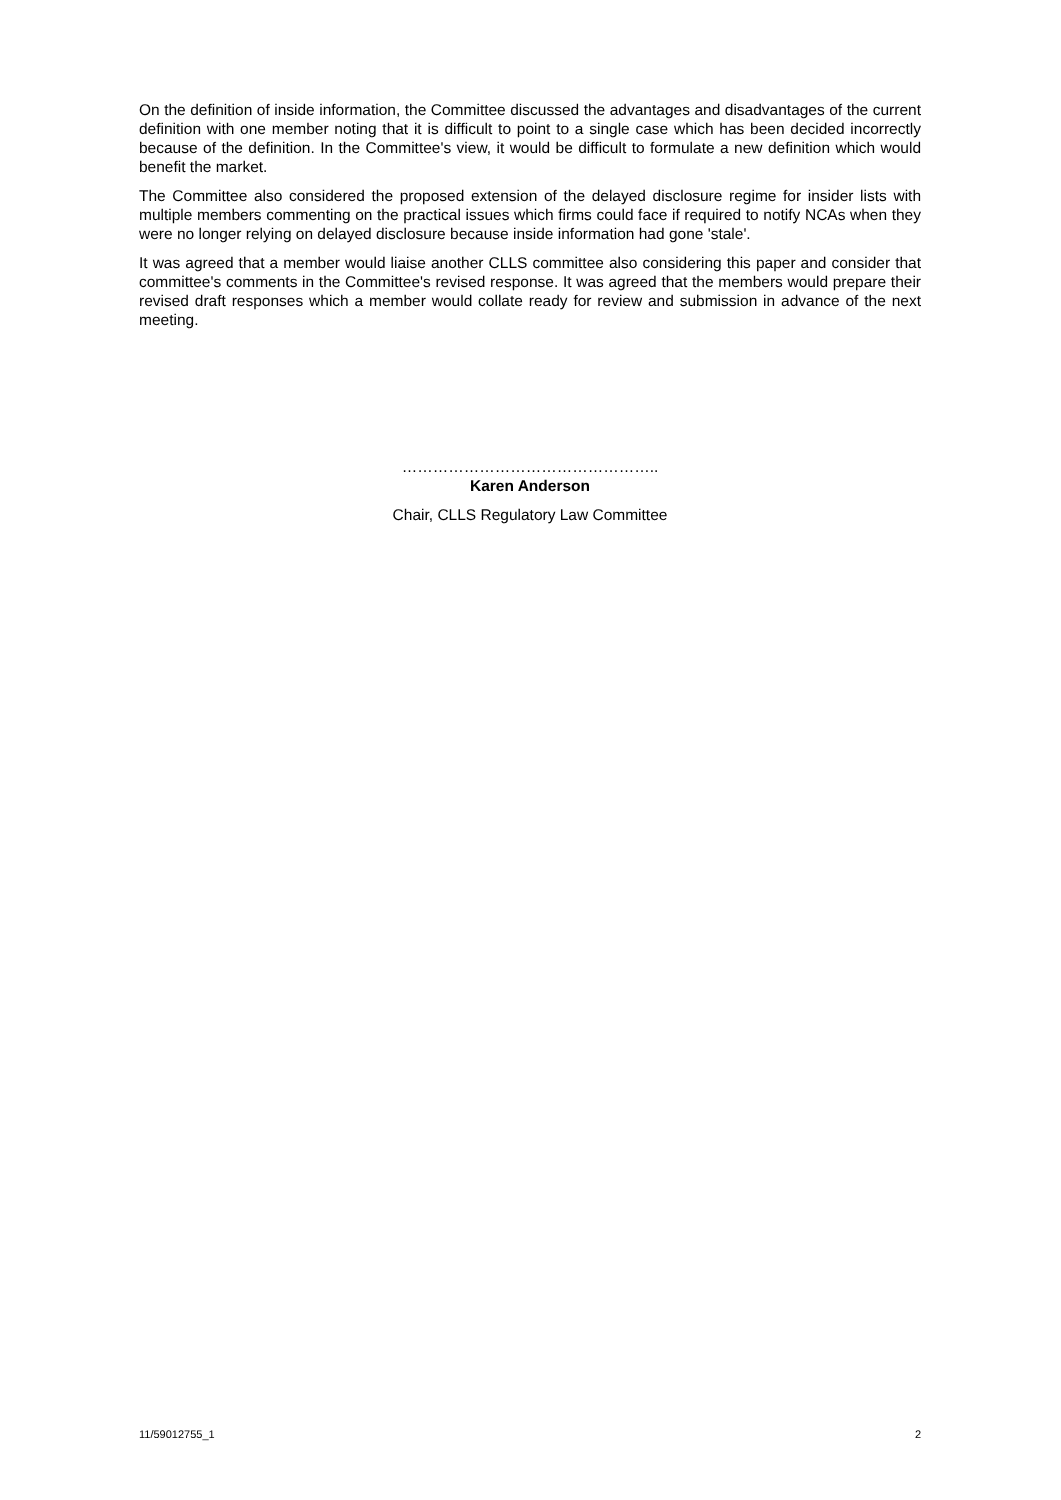On the definition of inside information, the Committee discussed the advantages and disadvantages of the current definition with one member noting that it is difficult to point to a single case which has been decided incorrectly because of the definition. In the Committee's view, it would be difficult to formulate a new definition which would benefit the market.
The Committee also considered the proposed extension of the delayed disclosure regime for insider lists with multiple members commenting on the practical issues which firms could face if required to notify NCAs when they were no longer relying on delayed disclosure because inside information had gone 'stale'.
It was agreed that a member would liaise another CLLS committee also considering this paper and consider that committee's comments in the Committee's revised response. It was agreed that the members would prepare their revised draft responses which a member would collate ready for review and submission in advance of the next meeting.
…………………………………………..
Karen Anderson
Chair, CLLS Regulatory Law Committee
11/59012755_1 2